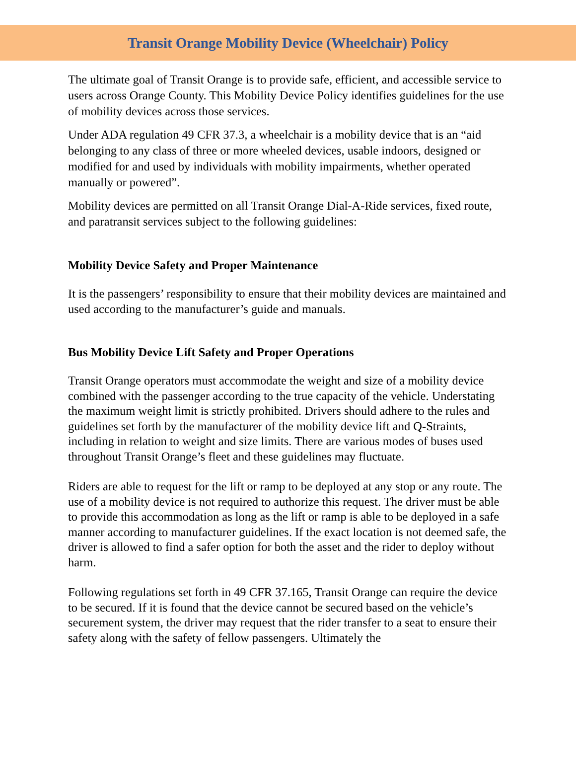Transit Orange Mobility Device (Wheelchair) Policy
The ultimate goal of Transit Orange is to provide safe, efficient, and accessible service to users across Orange County. This Mobility Device Policy identifies guidelines for the use of mobility devices across those services.
Under ADA regulation 49 CFR 37.3, a wheelchair is a mobility device that is an “aid belonging to any class of three or more wheeled devices, usable indoors, designed or modified for and used by individuals with mobility impairments, whether operated manually or powered”.
Mobility devices are permitted on all Transit Orange Dial-A-Ride services, fixed route, and paratransit services subject to the following guidelines:
Mobility Device Safety and Proper Maintenance
It is the passengers’ responsibility to ensure that their mobility devices are maintained and used according to the manufacturer’s guide and manuals.
Bus Mobility Device Lift Safety and Proper Operations
Transit Orange operators must accommodate the weight and size of a mobility device combined with the passenger according to the true capacity of the vehicle. Understating the maximum weight limit is strictly prohibited. Drivers should adhere to the rules and guidelines set forth by the manufacturer of the mobility device lift and Q-Straints, including in relation to weight and size limits. There are various modes of buses used throughout Transit Orange’s fleet and these guidelines may fluctuate.
Riders are able to request for the lift or ramp to be deployed at any stop or any route. The use of a mobility device is not required to authorize this request. The driver must be able to provide this accommodation as long as the lift or ramp is able to be deployed in a safe manner according to manufacturer guidelines. If the exact location is not deemed safe, the driver is allowed to find a safer option for both the asset and the rider to deploy without harm.
Following regulations set forth in 49 CFR 37.165, Transit Orange can require the device to be secured. If it is found that the device cannot be secured based on the vehicle’s securement system, the driver may request that the rider transfer to a seat to ensure their safety along with the safety of fellow passengers. Ultimately the